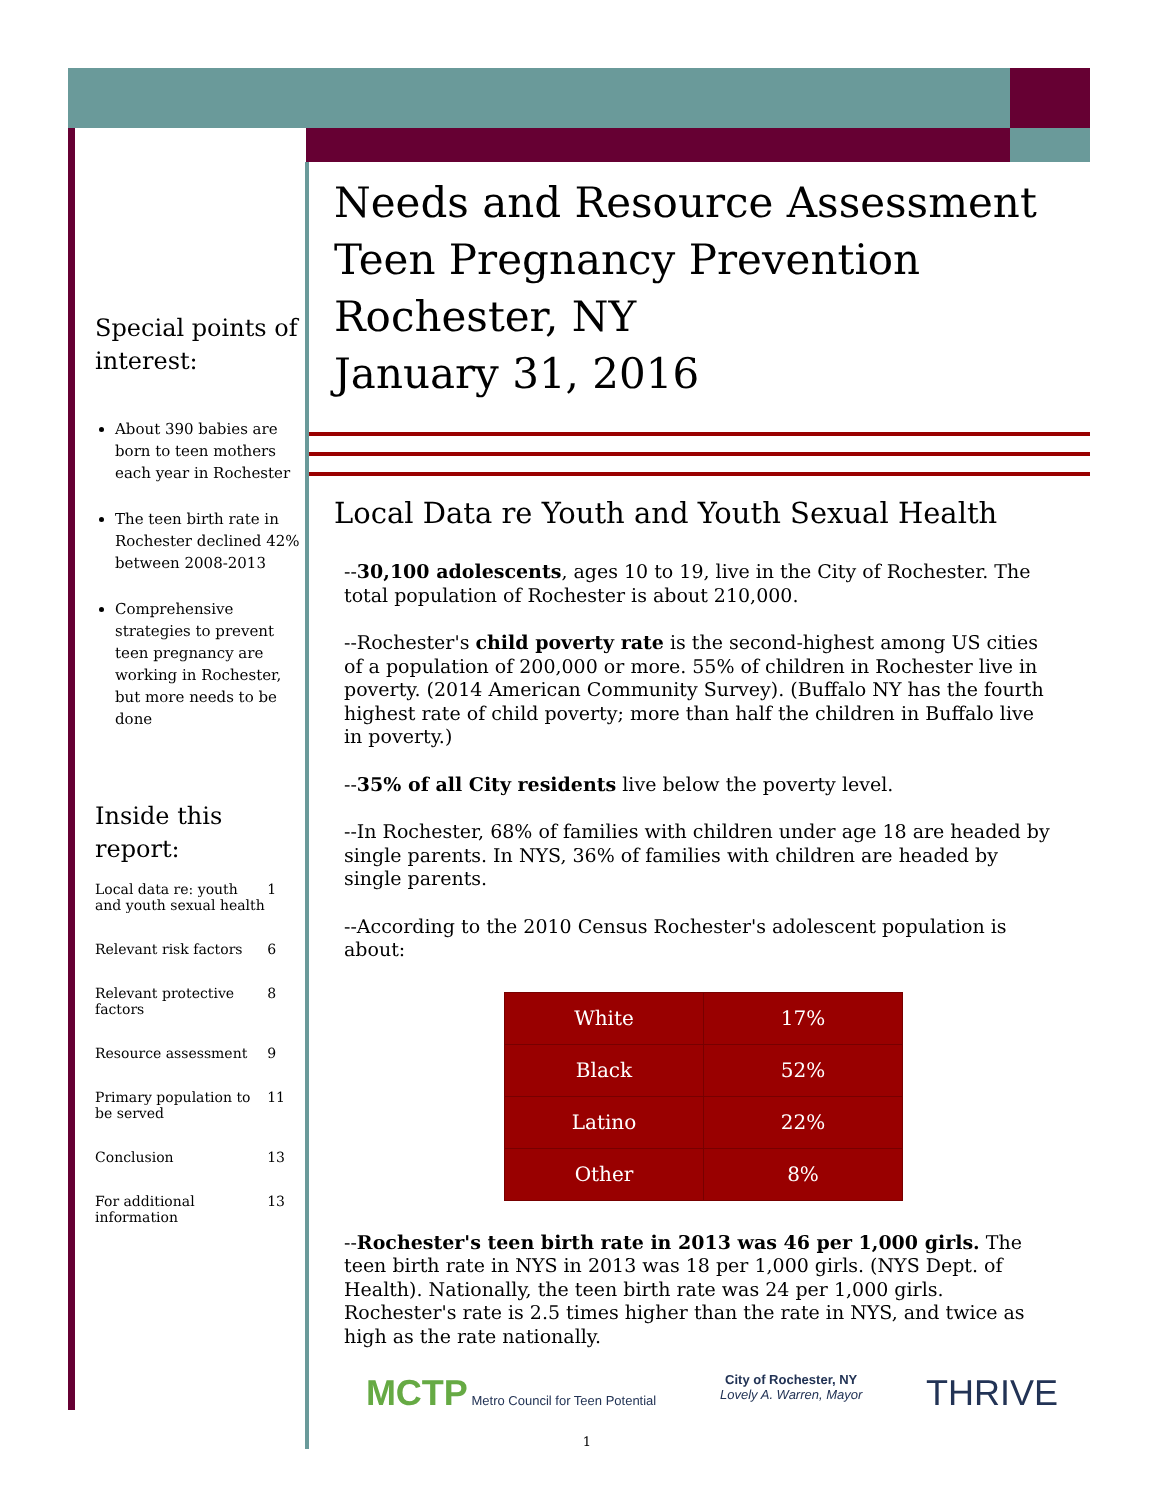Special points of interest:
About 390 babies are born to teen mothers each year in Rochester
The teen birth rate in Rochester declined 42% between 2008-2013
Comprehensive strategies to prevent teen pregnancy are working in Rochester, but more needs to be done
Inside this report:
| Local data re: youth and youth sexual health | 1 |
| Relevant risk factors | 6 |
| Relevant protective factors | 8 |
| Resource assessment | 9 |
| Primary population to be served | 11 |
| Conclusion | 13 |
| For additional information | 13 |
Needs and Resource Assessment
Teen Pregnancy Prevention
Rochester, NY
January 31, 2016
Local Data re Youth and Youth Sexual Health
--30,100 adolescents, ages 10 to 19, live in the City of Rochester. The total population of Rochester is about 210,000.
--Rochester's child poverty rate is the second-highest among US cities of a population of 200,000 or more. 55% of children in Rochester live in poverty. (2014 American Community Survey). (Buffalo NY has the fourth highest rate of child poverty; more than half the children in Buffalo live in poverty.)
--35% of all City residents live below the poverty level.
--In Rochester, 68% of families with children under age 18 are headed by single parents. In NYS, 36% of families with children are headed by single parents.
--According to the 2010 Census Rochester's adolescent population is about:
| White | 17% |
| Black | 52% |
| Latino | 22% |
| Other | 8% |
--Rochester's teen birth rate in 2013 was 46 per 1,000 girls. The teen birth rate in NYS in 2013 was 18 per 1,000 girls. (NYS Dept. of Health). Nationally, the teen birth rate was 24 per 1,000 girls. Rochester's rate is 2.5 times higher than the rate in NYS, and twice as high as the rate nationally.
MCTP Metro Council for Teen Potential
City of Rochester, NY
Lovely A. Warren, Mayor
THRIVE
1